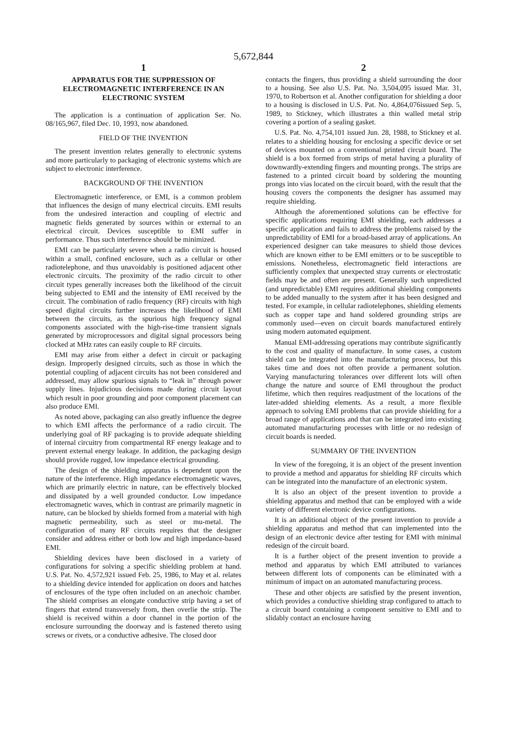5,672,844
1
APPARATUS FOR THE SUPPRESSION OF ELECTROMAGNETIC INTERFERENCE IN AN ELECTRONIC SYSTEM
The application is a continuation of application Ser. No. 08/165,967, filed Dec. 10, 1993, now abandoned.
FIELD OF THE INVENTION
The present invention relates generally to electronic systems and more particularly to packaging of electronic systems which are subject to electronic interference.
BACKGROUND OF THE INVENTION
Electromagnetic interference, or EMI, is a common problem that influences the design of many electrical circuits. EMI results from the undesired interaction and coupling of electric and magnetic fields generated by sources within or external to an electrical circuit. Devices susceptible to EMI suffer in performance. Thus such interference should be minimized.
EMI can be particularly severe when a radio circuit is housed within a small, confined enclosure, such as a cellular or other radiotelephone, and thus unavoidably is positioned adjacent other electronic circuits. The proximity of the radio circuit to other circuit types generally increases both the likelihood of the circuit being subjected to EMI and the intensity of EMI received by the circuit. The combination of radio frequency (RF) circuits with high speed digital circuits further increases the likelihood of EMI between the circuits, as the spurious high frequency signal components associated with the high-rise-time transient signals generated by microprocessors and digital signal processors being clocked at MHz rates can easily couple to RF circuits.
EMI may arise from either a defect in circuit or packaging design. Improperly designed circuits, such as those in which the potential coupling of adjacent circuits has not been considered and addressed, may allow spurious signals to “leak in” through power supply lines. Injudicious decisions made during circuit layout which result in poor grounding and poor component placement can also produce EMI.
As noted above, packaging can also greatly influence the degree to which EMI affects the performance of a radio circuit. The underlying goal of RF packaging is to provide adequate shielding of internal circuitry from compartmental RF energy leakage and to prevent external energy leakage. In addition, the packaging design should provide rugged, low impedance electrical grounding.
The design of the shielding apparatus is dependent upon the nature of the interference. High impedance electromagnetic waves, which are primarily electric in nature, can be effectively blocked and dissipated by a well grounded conductor. Low impedance electromagnetic waves, which in contrast are primarily magnetic in nature, can be blocked by shields formed from a material with high magnetic permeability, such as steel or mu-metal. The configuration of many RF circuits requires that the designer consider and address either or both low and high impedance-based EMI.
Shielding devices have been disclosed in a variety of configurations for solving a specific shielding problem at hand. U.S. Pat. No. 4,572,921 issued Feb. 25, 1986, to May et al. relates to a shielding device intended for application on doors and hatches of enclosures of the type often included on an anechoic chamber. The shield comprises an elongate conductive strip having a set of fingers that extend transversely from, then overlie the strip. The shield is received within a door channel in the portion of the enclosure surrounding the doorway and is fastened thereto using screws or rivets, or a conductive adhesive. The closed door
2
contacts the fingers, thus providing a shield surrounding the door to a housing. See also U.S. Pat. No. 3,504,095 issued Mar. 31, 1970, to Robertson et al. Another configuration for shielding a door to a housing is disclosed in U.S. Pat. No. 4,864,076issued Sep. 5, 1989, to Stickney, which illustrates a thin walled metal strip covering a portion of a sealing gasket.
U.S. Pat. No. 4,754,101 issued Jun. 28, 1988, to Stickney et al. relates to a shielding housing for enclosing a specific device or set of devices mounted on a conventional printed circuit board. The shield is a box formed from strips of metal having a plurality of downwardly-extending fingers and mounting prongs. The strips are fastened to a printed circuit board by soldering the mounting prongs into vias located on the circuit board, with the result that the housing covers the components the designer has assumed may require shielding.
Although the aforementioned solutions can be effective for specific applications requiring EMI shielding, each addresses a specific application and fails to address the problems raised by the unpredictability of EMI for a broad-based array of applications. An experienced designer can take measures to shield those devices which are known either to be EMI emitters or to be susceptible to emissions. Nonetheless, electromagnetic field interactions are sufficiently complex that unexpected stray currents or electrostatic fields may be and often are present. Generally such unpredicted (and unpredictable) EMI requires additional shielding components to be added manually to the system after it has been designed and tested. For example, in cellular radiotelephones, shielding elements such as copper tape and hand soldered grounding strips are commonly used—even on circuit boards manufactured entirely using modern automated equipment.
Manual EMI-addressing operations may contribute significantly to the cost and quality of manufacture. In some cases, a custom shield can be integrated into the manufacturing process, but this takes time and does not often provide a permanent solution. Varying manufacturing tolerances over different lots will often change the nature and source of EMI throughout the product lifetime, which then requires readjustment of the locations of the later-added shielding elements. As a result, a more flexible approach to solving EMI problems that can provide shielding for a broad range of applications and that can be integrated into existing automated manufacturing processes with little or no redesign of circuit boards is needed.
SUMMARY OF THE INVENTION
In view of the foregoing, it is an object of the present invention to provide a method and apparatus for shielding RF circuits which can be integrated into the manufacture of an electronic system.
It is also an object of the present invention to provide a shielding apparatus and method that can be employed with a wide variety of different electronic device configurations.
It is an additional object of the present invention to provide a shielding apparatus and method that can implemented into the design of an electronic device after testing for EMI with minimal redesign of the circuit board.
It is a further object of the present invention to provide a method and apparatus by which EMI attributed to variances between different lots of components can be eliminated with a minimum of impact on an automated manufacturing process.
These and other objects are satisfied by the present invention, which provides a conductive shielding strap configured to attach to a circuit board containing a component sensitive to EMI and to slidably contact an enclosure having